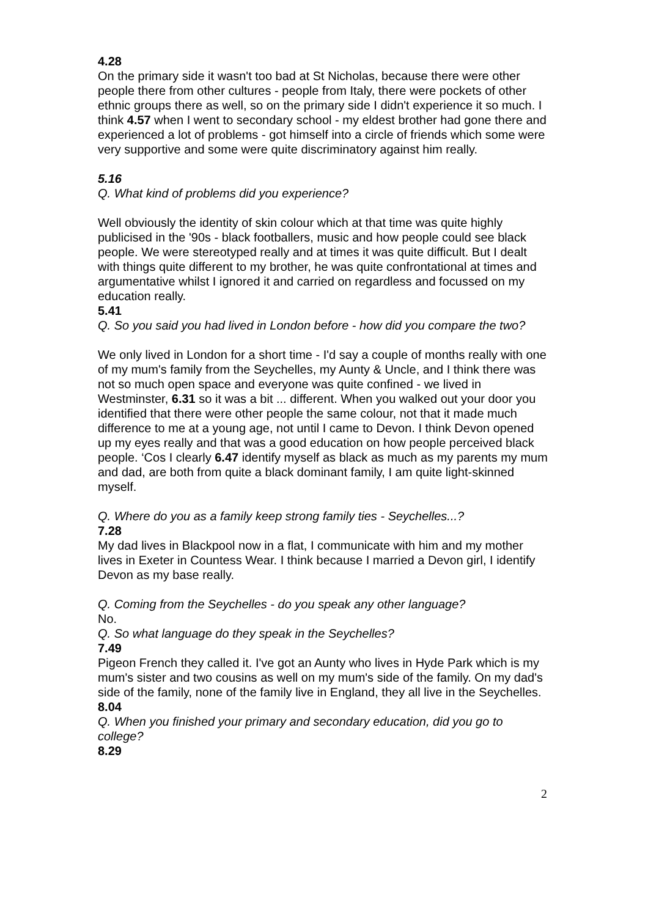4.28
On the primary side it wasn't too bad at St Nicholas, because there were other people there from other cultures - people from Italy, there were pockets of other ethnic groups there as well, so on the primary side I didn't experience it so much. I think 4.57 when I went to secondary school - my eldest brother had gone there and experienced a lot of problems - got himself into a circle of friends which some were very supportive and some were quite discriminatory against him really.
5.16
Q. What kind of problems did you experience?
Well obviously the identity of skin colour which at that time was quite highly publicised in the '90s - black footballers, music and how people could see black people. We were stereotyped really and at times it was quite difficult. But I dealt with things quite different to my brother, he was quite confrontational at times and argumentative whilst I ignored it and carried on regardless and focussed on my education really.
5.41
Q. So you said you had lived in London before - how did you compare the two?
We only lived in London for a short time - I'd say a couple of months really with one of my mum's family from the Seychelles, my Aunty & Uncle, and I think there was not so much open space and everyone was quite confined - we lived in Westminster, 6.31 so it was a bit ... different. When you walked out your door you identified that there were other people the same colour, not that it made much difference to me at a young age, not until I came to Devon. I think Devon opened up my eyes really and that was a good education on how people perceived black people. ‘Cos I clearly 6.47 identify myself as black as much as my parents my mum and dad, are both from quite a black dominant family, I am quite light-skinned myself.
Q. Where do you as a family keep strong family ties - Seychelles...?
7.28
My dad lives in Blackpool now in a flat, I communicate with him and my mother lives in Exeter in Countess Wear. I think because I married a Devon girl, I identify Devon as my base really.
Q. Coming from the Seychelles - do you speak any other language?
No.
Q. So what language do they speak in the Seychelles?
7.49
Pigeon French they called it. I've got an Aunty who lives in Hyde Park which is my mum's sister and two cousins as well on my mum's side of the family. On my dad's side of the family, none of the family live in England, they all live in the Seychelles.
8.04
Q. When you finished your primary and secondary education, did you go to college?
8.29
2